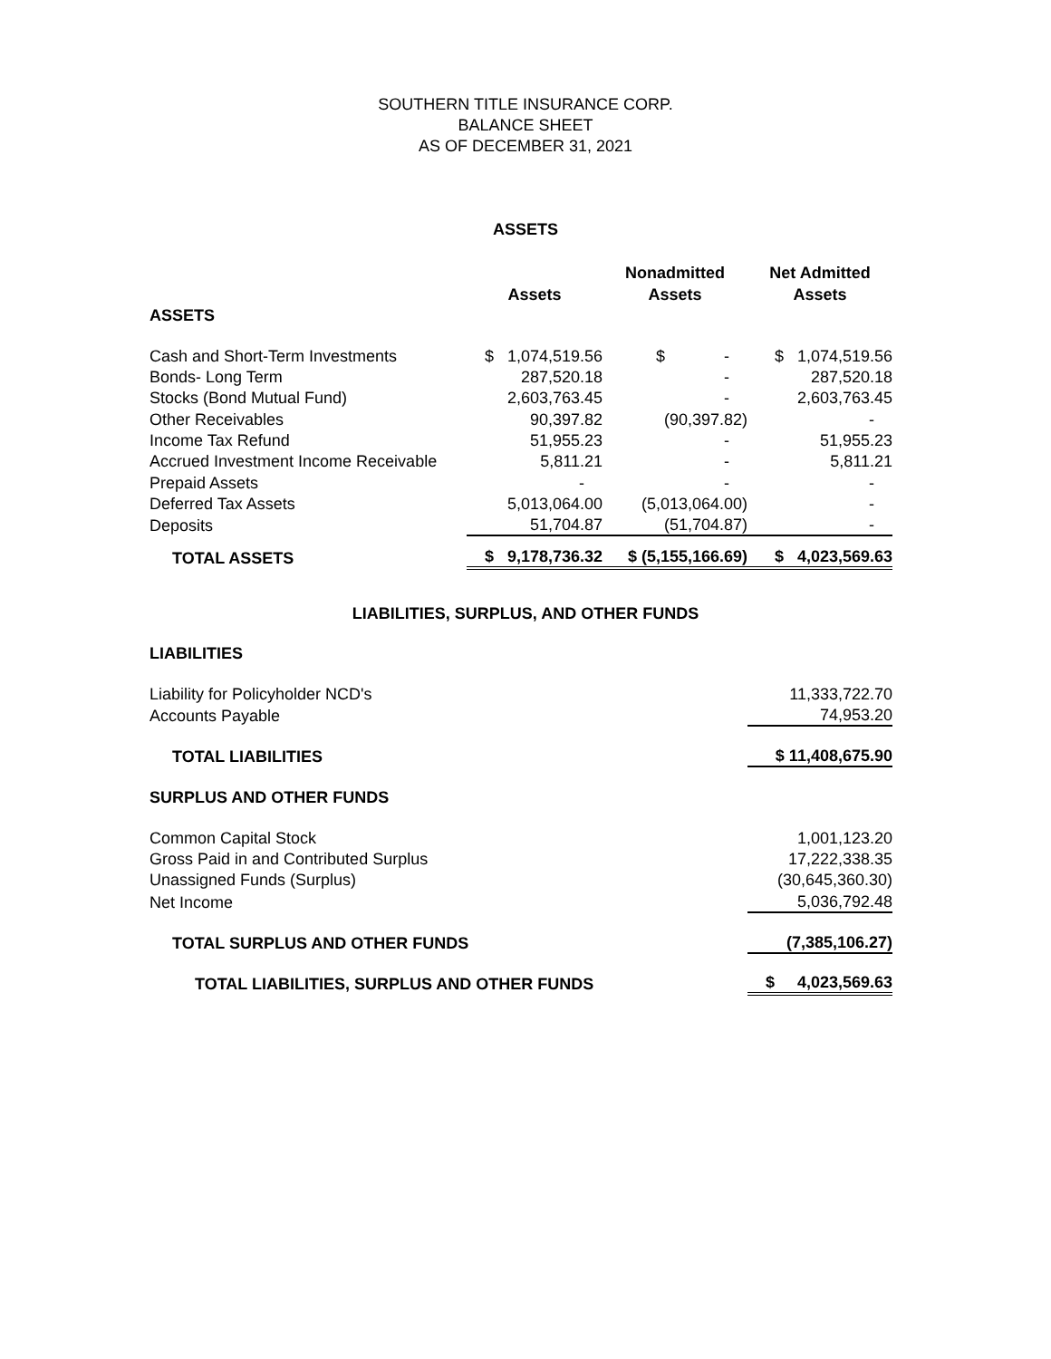SOUTHERN TITLE INSURANCE CORP.
BALANCE SHEET
AS OF DECEMBER 31, 2021
ASSETS
| | | Nonadmitted | Net Admitted |
| --- | --- | --- | --- |
| | Assets | Assets | Assets |
| ASSETS | | | |
| Cash and Short-Term Investments | $ 1,074,519.56 | $ - | $ 1,074,519.56 |
| Bonds- Long Term | 287,520.18 | - | 287,520.18 |
| Stocks (Bond Mutual Fund) | 2,603,763.45 | - | 2,603,763.45 |
| Other Receivables | 90,397.82 | (90,397.82) | - |
| Income Tax Refund | 51,955.23 | - | 51,955.23 |
| Accrued Investment Income Receivable | 5,811.21 | - | 5,811.21 |
| Prepaid Assets | - | - | - |
| Deferred Tax Assets | 5,013,064.00 | (5,013,064.00) | - |
| Deposits | 51,704.87 | (51,704.87) | - |
| TOTAL ASSETS | $ 9,178,736.32 | $ (5,155,166.69) | $ 4,023,569.63 |
LIABILITIES, SURPLUS, AND OTHER FUNDS
| LIABILITIES | |
| Liability for Policyholder NCD's | 11,333,722.70 |
| Accounts Payable | 74,953.20 |
| TOTAL LIABILITIES | $ 11,408,675.90 |
| SURPLUS AND OTHER FUNDS | |
| Common Capital Stock | 1,001,123.20 |
| Gross Paid in and Contributed Surplus | 17,222,338.35 |
| Unassigned Funds (Surplus) | (30,645,360.30) |
| Net Income | 5,036,792.48 |
| TOTAL SURPLUS AND OTHER FUNDS | (7,385,106.27) |
| TOTAL LIABILITIES, SURPLUS AND OTHER FUNDS | $ 4,023,569.63 |